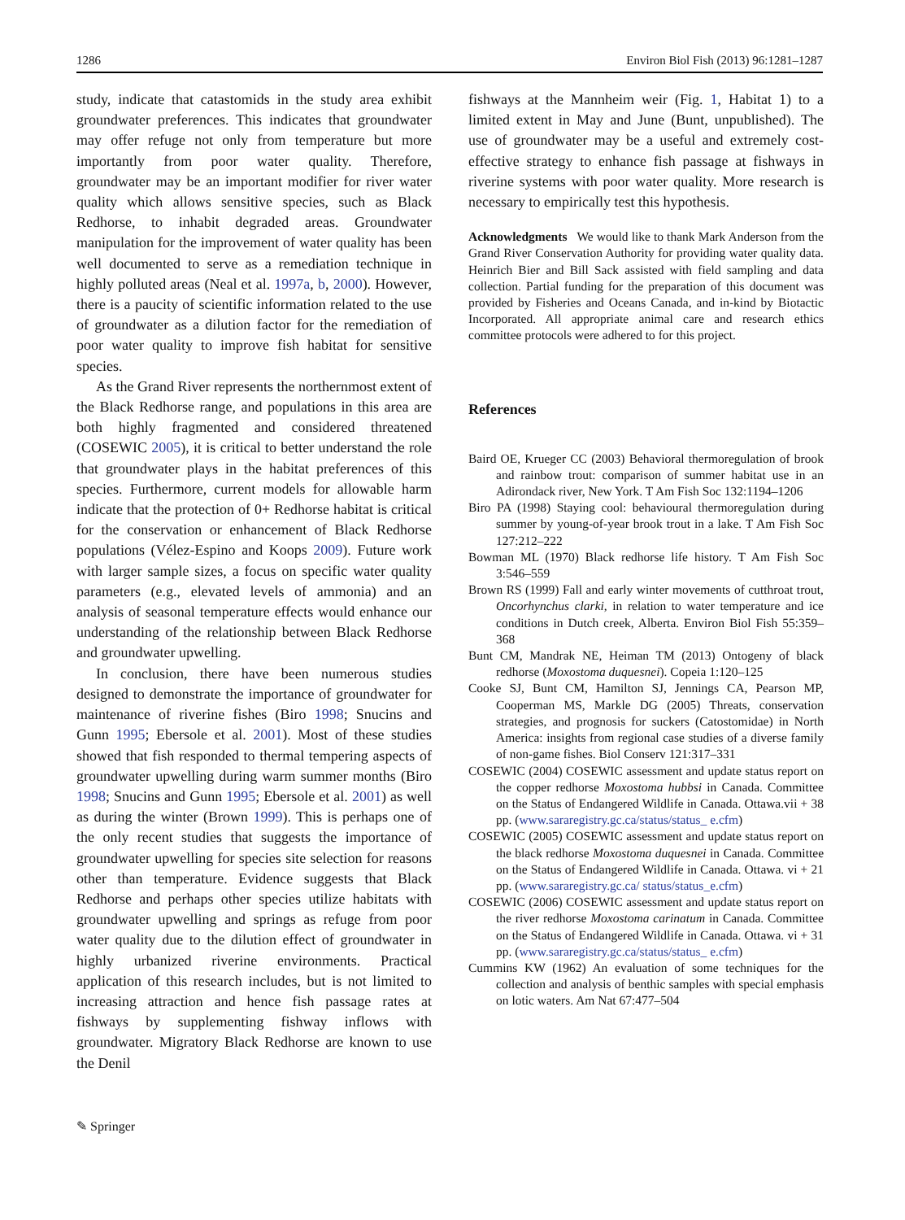1286 Environ Biol Fish (2013) 96:1281–1287
study, indicate that catastomids in the study area exhibit groundwater preferences. This indicates that groundwater may offer refuge not only from temperature but more importantly from poor water quality. Therefore, groundwater may be an important modifier for river water quality which allows sensitive species, such as Black Redhorse, to inhabit degraded areas. Groundwater manipulation for the improvement of water quality has been well documented to serve as a remediation technique in highly polluted areas (Neal et al. 1997a, b, 2000). However, there is a paucity of scientific information related to the use of groundwater as a dilution factor for the remediation of poor water quality to improve fish habitat for sensitive species.
As the Grand River represents the northernmost extent of the Black Redhorse range, and populations in this area are both highly fragmented and considered threatened (COSEWIC 2005), it is critical to better understand the role that groundwater plays in the habitat preferences of this species. Furthermore, current models for allowable harm indicate that the protection of 0+ Redhorse habitat is critical for the conservation or enhancement of Black Redhorse populations (Vélez-Espino and Koops 2009). Future work with larger sample sizes, a focus on specific water quality parameters (e.g., elevated levels of ammonia) and an analysis of seasonal temperature effects would enhance our understanding of the relationship between Black Redhorse and groundwater upwelling.
In conclusion, there have been numerous studies designed to demonstrate the importance of groundwater for maintenance of riverine fishes (Biro 1998; Snucins and Gunn 1995; Ebersole et al. 2001). Most of these studies showed that fish responded to thermal tempering aspects of groundwater upwelling during warm summer months (Biro 1998; Snucins and Gunn 1995; Ebersole et al. 2001) as well as during the winter (Brown 1999). This is perhaps one of the only recent studies that suggests the importance of groundwater upwelling for species site selection for reasons other than temperature. Evidence suggests that Black Redhorse and perhaps other species utilize habitats with groundwater upwelling and springs as refuge from poor water quality due to the dilution effect of groundwater in highly urbanized riverine environments. Practical application of this research includes, but is not limited to increasing attraction and hence fish passage rates at fishways by supplementing fishway inflows with groundwater. Migratory Black Redhorse are known to use the Denil
fishways at the Mannheim weir (Fig. 1, Habitat 1) to a limited extent in May and June (Bunt, unpublished). The use of groundwater may be a useful and extremely cost-effective strategy to enhance fish passage at fishways in riverine systems with poor water quality. More research is necessary to empirically test this hypothesis.
Acknowledgments We would like to thank Mark Anderson from the Grand River Conservation Authority for providing water quality data. Heinrich Bier and Bill Sack assisted with field sampling and data collection. Partial funding for the preparation of this document was provided by Fisheries and Oceans Canada, and in-kind by Biotactic Incorporated. All appropriate animal care and research ethics committee protocols were adhered to for this project.
References
Baird OE, Krueger CC (2003) Behavioral thermoregulation of brook and rainbow trout: comparison of summer habitat use in an Adirondack river, New York. T Am Fish Soc 132:1194–1206
Biro PA (1998) Staying cool: behavioural thermoregulation during summer by young-of-year brook trout in a lake. T Am Fish Soc 127:212–222
Bowman ML (1970) Black redhorse life history. T Am Fish Soc 3:546–559
Brown RS (1999) Fall and early winter movements of cutthroat trout, Oncorhynchus clarki, in relation to water temperature and ice conditions in Dutch creek, Alberta. Environ Biol Fish 55:359–368
Bunt CM, Mandrak NE, Heiman TM (2013) Ontogeny of black redhorse (Moxostoma duquesnei). Copeia 1:120–125
Cooke SJ, Bunt CM, Hamilton SJ, Jennings CA, Pearson MP, Cooperman MS, Markle DG (2005) Threats, conservation strategies, and prognosis for suckers (Catostomidae) in North America: insights from regional case studies of a diverse family of non-game fishes. Biol Conserv 121:317–331
COSEWIC (2004) COSEWIC assessment and update status report on the copper redhorse Moxostoma hubbsi in Canada. Committee on the Status of Endangered Wildlife in Canada. Ottawa.vii + 38 pp. (www.sararegistry.gc.ca/status/status_ e.cfm)
COSEWIC (2005) COSEWIC assessment and update status report on the black redhorse Moxostoma duquesnei in Canada. Committee on the Status of Endangered Wildlife in Canada. Ottawa. vi + 21 pp. (www.sararegistry.gc.ca/ status/status_e.cfm)
COSEWIC (2006) COSEWIC assessment and update status report on the river redhorse Moxostoma carinatum in Canada. Committee on the Status of Endangered Wildlife in Canada. Ottawa. vi + 31 pp. (www.sararegistry.gc.ca/status/status_ e.cfm)
Cummins KW (1962) An evaluation of some techniques for the collection and analysis of benthic samples with special emphasis on lotic waters. Am Nat 67:477–504
✎ Springer